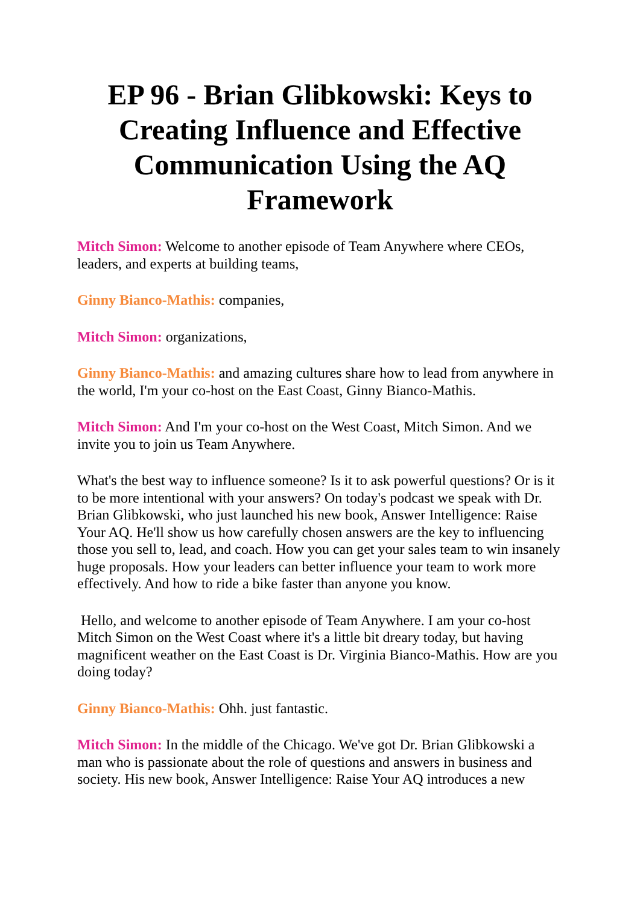EP 96 - Brian Glibkowski: Keys to Creating Influence and Effective Communication Using the AQ Framework
Mitch Simon: Welcome to another episode of Team Anywhere where CEOs, leaders, and experts at building teams,
Ginny Bianco-Mathis: companies,
Mitch Simon: organizations,
Ginny Bianco-Mathis: and amazing cultures share how to lead from anywhere in the world, I'm your co-host on the East Coast, Ginny Bianco-Mathis.
Mitch Simon: And I'm your co-host on the West Coast, Mitch Simon. And we invite you to join us Team Anywhere.
What's the best way to influence someone? Is it to ask powerful questions? Or is it to be more intentional with your answers? On today's podcast we speak with Dr. Brian Glibkowski, who just launched his new book, Answer Intelligence: Raise Your AQ. He'll show us how carefully chosen answers are the key to influencing those you sell to, lead, and coach. How you can get your sales team to win insanely huge proposals. How your leaders can better influence your team to work more effectively. And how to ride a bike faster than anyone you know.
Hello, and welcome to another episode of Team Anywhere. I am your co-host Mitch Simon on the West Coast where it's a little bit dreary today, but having magnificent weather on the East Coast is Dr. Virginia Bianco-Mathis. How are you doing today?
Ginny Bianco-Mathis: Ohh. just fantastic.
Mitch Simon: In the middle of the Chicago. We've got Dr. Brian Glibkowski a man who is passionate about the role of questions and answers in business and society. His new book, Answer Intelligence: Raise Your AQ introduces a new